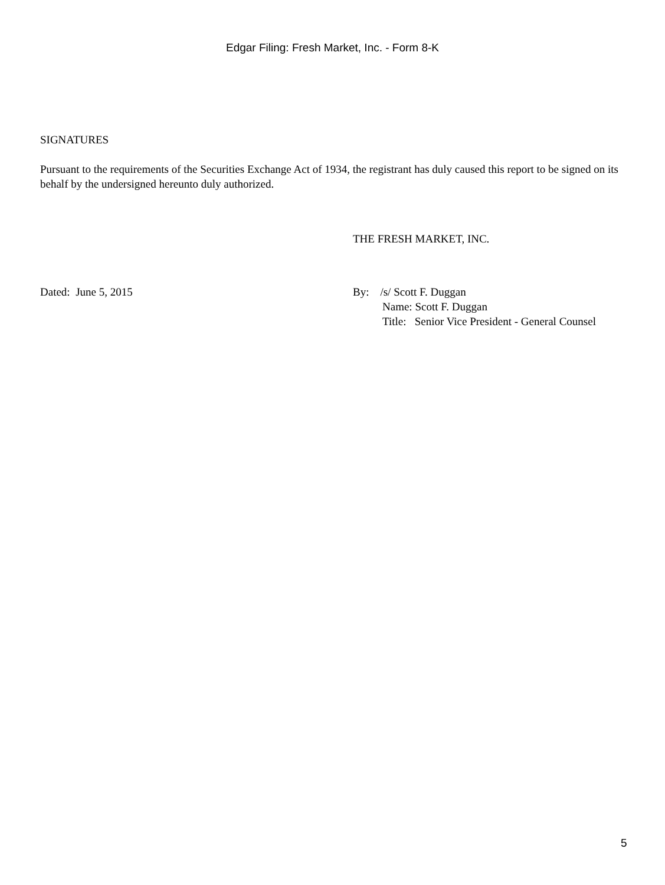Edgar Filing: Fresh Market, Inc. - Form 8-K
SIGNATURES
Pursuant to the requirements of the Securities Exchange Act of 1934, the registrant has duly caused this report to be signed on its behalf by the undersigned hereunto duly authorized.
THE FRESH MARKET, INC.
Dated: June 5, 2015 By: /s/ Scott F. Duggan
Name: Scott F. Duggan
Title: Senior Vice President - General Counsel
5